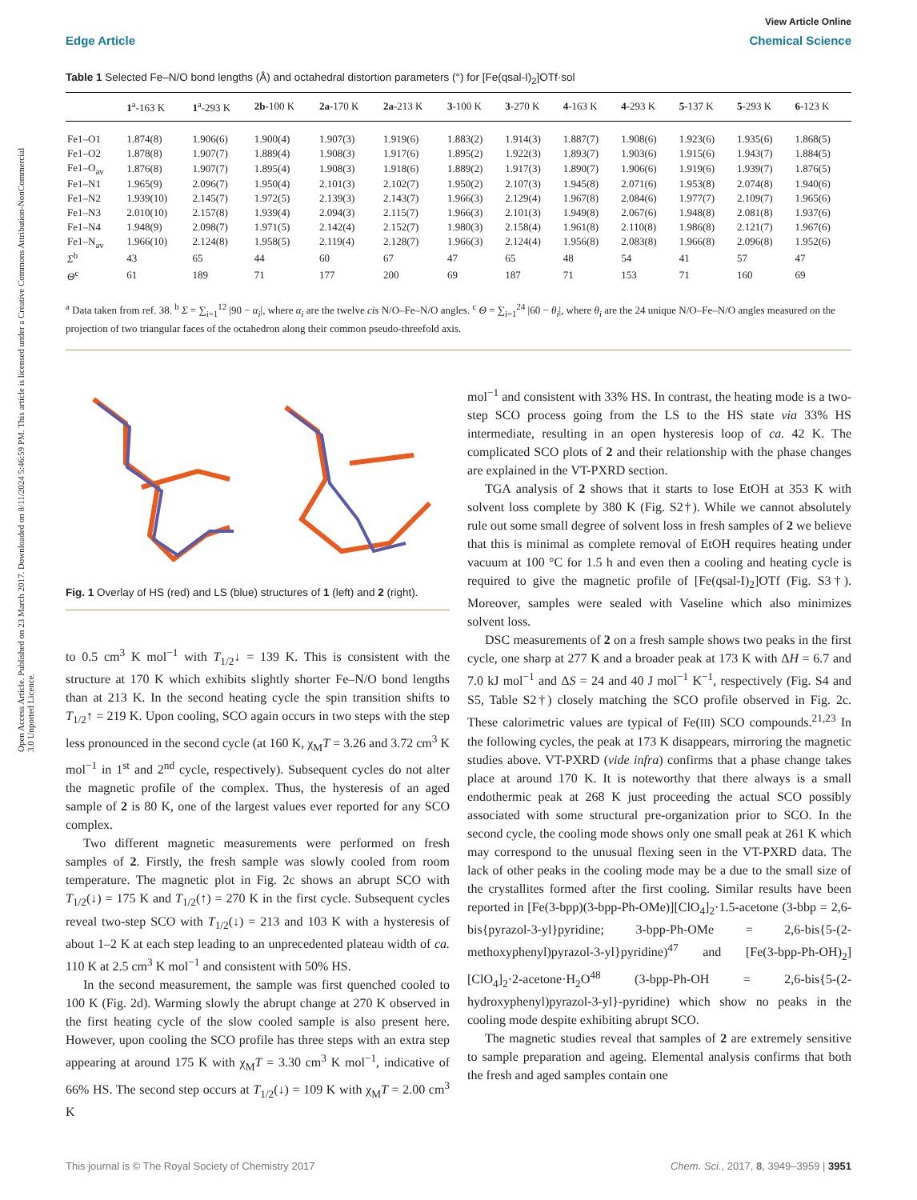Open Access Article. Published on 23 March 2017. Downloaded on 8/11/2024 5:46:59 PM. This article is licensed under a Creative Commons Attribution-NonCommercial 3.0 Unported Licence.
View Article Online
Edge Article Chemical Science
Table 1 Selected Fe–N/O bond lengths (Å) and octahedral distortion parameters (°) for [Fe(qsal-I)<sub>2</sub>]OTf·sol
| | 1<sup>a</sup>-163 K | 1<sup>a</sup>-293 K | 2b -100 K | 2a -170 K | 2a -213 K | 3 -100 K | 3 -270 K | 4 -163 K | 4 -293 K | 5 -137 K | 5 -293 K | 6 -123 K |
| --- | --- | --- | --- | --- | --- | --- | --- | --- | --- | --- | --- | --- |
| Fe1–O1 | 1.874(8) | 1.906(6) | 1.900(4) | 1.907(3) | 1.919(6) | 1.883(2) | 1.914(3) | 1.887(7) | 1.908(6) | 1.923(6) | 1.935(6) | 1.868(5) |
| Fe1–O2 | 1.878(8) | 1.907(7) | 1.889(4) | 1.908(3) | 1.917(6) | 1.895(2) | 1.922(3) | 1.893(7) | 1.903(6) | 1.915(6) | 1.943(7) | 1.884(5) |
| Fe1–O<sub>av</sub> | 1.876(8) | 1.907(7) | 1.895(4) | 1.908(3) | 1.918(6) | 1.889(2) | 1.917(3) | 1.890(7) | 1.906(6) | 1.919(6) | 1.939(7) | 1.876(5) |
| Fe1–N1 | 1.965(9) | 2.096(7) | 1.950(4) | 2.101(3) | 2.102(7) | 1.950(2) | 2.107(3) | 1.945(8) | 2.071(6) | 1.953(8) | 2.074(8) | 1.940(6) |
| Fe1–N2 | 1.939(10) | 2.145(7) | 1.972(5) | 2.139(3) | 2.143(7) | 1.966(3) | 2.129(4) | 1.967(8) | 2.084(6) | 1.977(7) | 2.109(7) | 1.965(6) |
| Fe1–N3 | 2.010(10) | 2.157(8) | 1.939(4) | 2.094(3) | 2.115(7) | 1.966(3) | 2.101(3) | 1.949(8) | 2.067(6) | 1.948(8) | 2.081(8) | 1.937(6) |
| Fe1–N4 | 1.948(9) | 2.098(7) | 1.971(5) | 2.142(4) | 2.152(7) | 1.980(3) | 2.158(4) | 1.961(8) | 2.110(8) | 1.986(8) | 2.121(7) | 1.967(6) |
| Fe1–N<sub>av</sub> | 1.966(10) | 2.124(8) | 1.958(5) | 2.119(4) | 2.128(7) | 1.966(3) | 2.124(4) | 1.956(8) | 2.083(8) | 1.966(8) | 2.096(8) | 1.952(6) |
| Σ<sup>b</sup> | 43 | 65 | 44 | 60 | 67 | 47 | 65 | 48 | 54 | 41 | 57 | 47 |
| Θ<sup>c</sup> | 61 | 189 | 71 | 177 | 200 | 69 | 187 | 71 | 153 | 71 | 160 | 69 |
<sup>a</sup> Data taken from ref. 38. <sup>b</sup> Σ = ∑<sub>i=1</sub><sup>12</sup> |90 − α<sub>i</sub>|, where α<sub>i</sub> are the twelve cis N/O–Fe–N/O angles. <sup>c</sup> Θ = ∑<sub>i=1</sub><sup>24</sup> |60 − θ<sub>i</sub>|, where θ<sub>i</sub> are the 24 unique N/O–Fe–N/O angles measured on the projection of two triangular faces of the octahedron along their common pseudo-threefold axis.
Fig. 1 Overlay of HS (red) and LS (blue) structures of 1 (left) and 2 (right).
to 0.5 cm<sup>3</sup> K mol<sup>−1</sup> with T<sub>1/2</sub>↓ = 139 K. This is consistent with the structure at 170 K which exhibits slightly shorter Fe–N/O bond lengths than at 213 K. In the second heating cycle the spin transition shifts to T<sub>1/2</sub>↑ = 219 K. Upon cooling, SCO again occurs in two steps with the step less pronounced in the second cycle (at 160 K, χ<sub>M</sub>T = 3.26 and 3.72 cm<sup>3</sup> K mol<sup>−1</sup> in 1<sup>st</sup> and 2<sup>nd</sup> cycle, respectively). Subsequent cycles do not alter the magnetic profile of the complex. Thus, the hysteresis of an aged sample of 2 is 80 K, one of the largest values ever reported for any SCO complex.
Two different magnetic measurements were performed on fresh samples of 2. Firstly, the fresh sample was slowly cooled from room temperature. The magnetic plot in Fig. 2c shows an abrupt SCO with T<sub>1/2</sub>(↓) = 175 K and T<sub>1/2</sub>(↑) = 270 K in the first cycle. Subsequent cycles reveal two-step SCO with T<sub>1/2</sub>(↓) = 213 and 103 K with a hysteresis of about 1–2 K at each step leading to an unprecedented plateau width of ca. 110 K at 2.5 cm<sup>3</sup> K mol<sup>−1</sup> and consistent with 50% HS.
In the second measurement, the sample was first quenched cooled to 100 K (Fig. 2d). Warming slowly the abrupt change at 270 K observed in the first heating cycle of the slow cooled sample is also present here. However, upon cooling the SCO profile has three steps with an extra step appearing at around 175 K with χ<sub>M</sub>T = 3.30 cm<sup>3</sup> K mol<sup>−1</sup>, indicative of 66% HS. The second step occurs at T<sub>1/2</sub>(↓) = 109 K with χ<sub>M</sub>T = 2.00 cm<sup>3</sup> K
mol<sup>−1</sup> and consistent with 33% HS. In contrast, the heating mode is a two-step SCO process going from the LS to the HS state via 33% HS intermediate, resulting in an open hysteresis loop of ca. 42 K. The complicated SCO plots of 2 and their relationship with the phase changes are explained in the VT-PXRD section.
TGA analysis of 2 shows that it starts to lose EtOH at 353 K with solvent loss complete by 380 K (Fig. S2†). While we cannot absolutely rule out some small degree of solvent loss in fresh samples of 2 we believe that this is minimal as complete removal of EtOH requires heating under vacuum at 100 °C for 1.5 h and even then a cooling and heating cycle is required to give the magnetic profile of [Fe(qsal-I)<sub>2</sub>]OTf (Fig. S3†). Moreover, samples were sealed with Vaseline which also minimizes solvent loss.
DSC measurements of 2 on a fresh sample shows two peaks in the first cycle, one sharp at 277 K and a broader peak at 173 K with ΔH = 6.7 and 7.0 kJ mol<sup>−1</sup> and ΔS = 24 and 40 J mol<sup>−1</sup> K<sup>−1</sup>, respectively (Fig. S4 and S5, Table S2†) closely matching the SCO profile observed in Fig. 2c. These calorimetric values are typical of Fe(III) SCO compounds.<sup>21,23</sup> In the following cycles, the peak at 173 K disappears, mirroring the magnetic studies above. VT-PXRD (vide infra) confirms that a phase change takes place at around 170 K. It is noteworthy that there always is a small endothermic peak at 268 K just proceeding the actual SCO possibly associated with some structural pre-organization prior to SCO. In the second cycle, the cooling mode shows only one small peak at 261 K which may correspond to the unusual flexing seen in the VT-PXRD data. The lack of other peaks in the cooling mode may be a due to the small size of the crystallites formed after the first cooling. Similar results have been reported in [Fe(3-bpp)(3-bpp-Ph-OMe)][ClO<sub>4</sub>]<sub>2</sub>·1.5-acetone (3-bbp = 2,6-bis{pyrazol-3-yl}pyridine; 3-bpp-Ph-OMe = 2,6-bis{5-(2-methoxyphenyl)pyrazol-3-yl}pyridine)<sup>47</sup> and [Fe(3-bpp-Ph-OH)<sub>2</sub>][ClO<sub>4</sub>]<sub>2</sub>·2-acetone·H<sub>2</sub>O<sup>48</sup> (3-bpp-Ph-OH = 2,6-bis{5-(2-hydroxyphenyl)pyrazol-3-yl}-pyridine) which show no peaks in the cooling mode despite exhibiting abrupt SCO.
The magnetic studies reveal that samples of 2 are extremely sensitive to sample preparation and ageing. Elemental analysis confirms that both the fresh and aged samples contain one
This journal is © The Royal Society of Chemistry 2017 Chem. Sci., 2017, 8, 3949–3959 | 3951